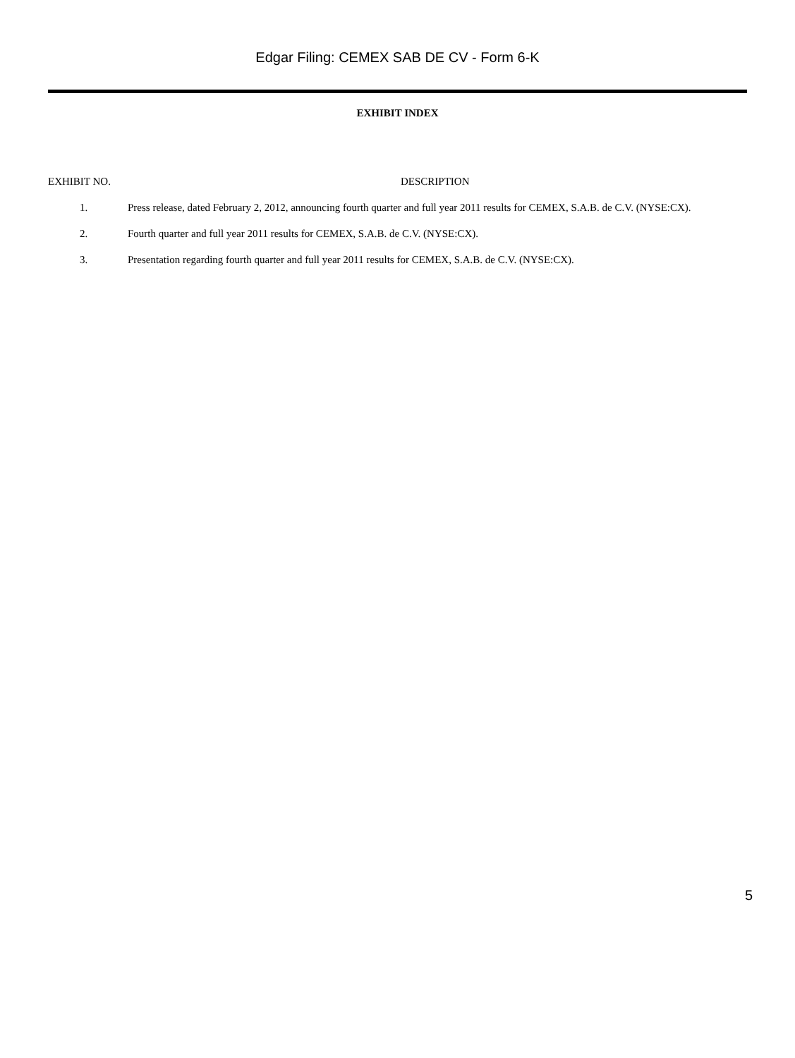Edgar Filing: CEMEX SAB DE CV - Form 6-K
EXHIBIT INDEX
| EXHIBIT NO. | DESCRIPTION |
| --- | --- |
| 1. | Press release, dated February 2, 2012, announcing fourth quarter and full year 2011 results for CEMEX, S.A.B. de C.V. (NYSE:CX). |
| 2. | Fourth quarter and full year 2011 results for CEMEX, S.A.B. de C.V. (NYSE:CX). |
| 3. | Presentation regarding fourth quarter and full year 2011 results for CEMEX, S.A.B. de C.V. (NYSE:CX). |
5